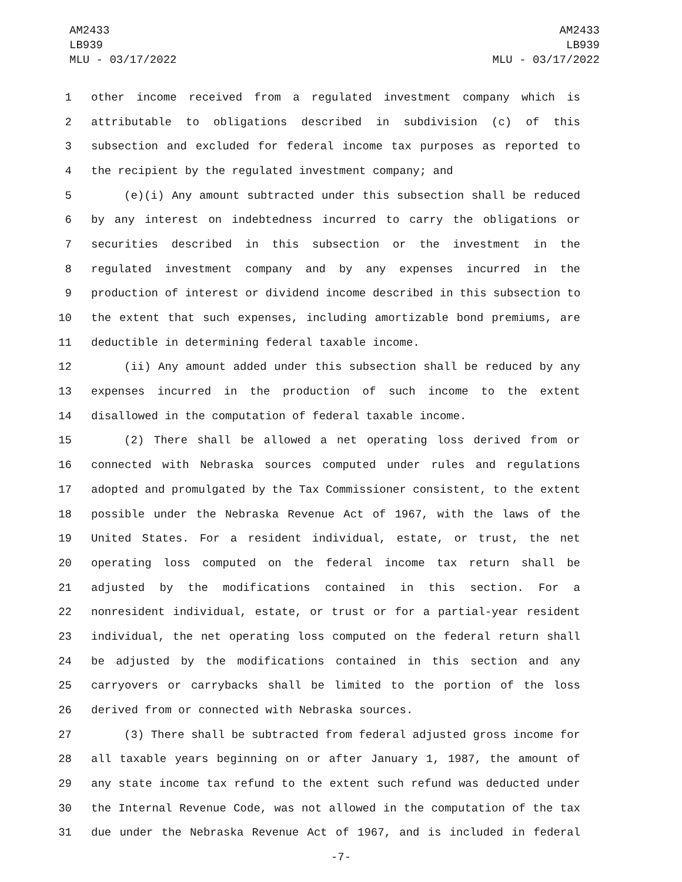AM2433
LB939
MLU - 03/17/2022
AM2433
LB939
MLU - 03/17/2022
1 other income received from a regulated investment company which is
2 attributable to obligations described in subdivision (c) of this
3 subsection and excluded for federal income tax purposes as reported to
4 the recipient by the regulated investment company; and
5 (e)(i) Any amount subtracted under this subsection shall be reduced
6 by any interest on indebtedness incurred to carry the obligations or
7 securities described in this subsection or the investment in the
8 regulated investment company and by any expenses incurred in the
9 production of interest or dividend income described in this subsection to
10 the extent that such expenses, including amortizable bond premiums, are
11 deductible in determining federal taxable income.
12 (ii) Any amount added under this subsection shall be reduced by any
13 expenses incurred in the production of such income to the extent
14 disallowed in the computation of federal taxable income.
15 (2) There shall be allowed a net operating loss derived from or
16 connected with Nebraska sources computed under rules and regulations
17 adopted and promulgated by the Tax Commissioner consistent, to the extent
18 possible under the Nebraska Revenue Act of 1967, with the laws of the
19 United States. For a resident individual, estate, or trust, the net
20 operating loss computed on the federal income tax return shall be
21 adjusted by the modifications contained in this section. For a
22 nonresident individual, estate, or trust or for a partial-year resident
23 individual, the net operating loss computed on the federal return shall
24 be adjusted by the modifications contained in this section and any
25 carryovers or carrybacks shall be limited to the portion of the loss
26 derived from or connected with Nebraska sources.
27 (3) There shall be subtracted from federal adjusted gross income for
28 all taxable years beginning on or after January 1, 1987, the amount of
29 any state income tax refund to the extent such refund was deducted under
30 the Internal Revenue Code, was not allowed in the computation of the tax
31 due under the Nebraska Revenue Act of 1967, and is included in federal
-7-